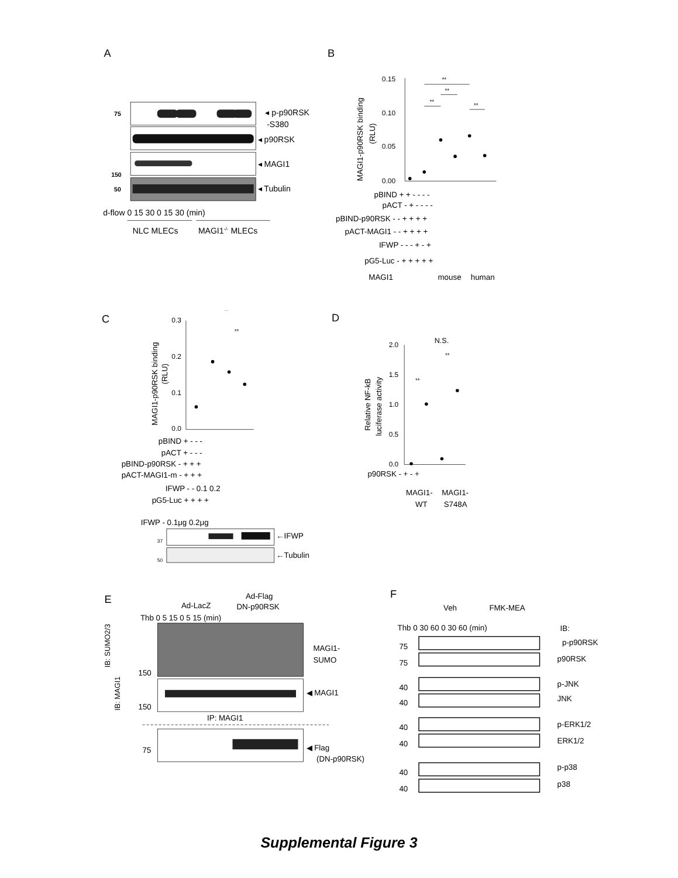A
75
150
50
◂ p-p90RSK
-S380
◂ p90RSK
◂ MAGI1
◂ Tubulin
d-flow 0 15 30 0 15 30 (min)
NLC MLECs
MAGI1-/- MLECs
B
MAGI1-p90RSK binding
(RLU)
0.15
0.10
0.05
0.00
**
**
**
**
pBIND + + - - - -
pACT - + - - - -
pBIND-p90RSK - - + + + +
pACT-MAGI1 - - + + + +
IFWP - - - + - +
pG5-Luc - + + + + +
MAGI1
mouse
human
C
MAGI1-p90RSK binding
(RLU)
0.3
0.2
0.1
0.0
**
**
pBIND + - - -
pACT + - - -
pBIND-p90RSK - + + +
pACT-MAGI1-m - + + +
IFWP - - 0.1 0.2
pG5-Luc + + + +
IFWP - 0.1μg 0.2μg
37
50
←IFWP
←Tubulin
D
Relative NF-kB
luciferase activity
2.0
1.5
1.0
0.5
0.0
N.S.
**
**
p90RSK - + - +
MAGI1-
WT
MAGI1-
S748A
E
Ad-LacZ
Ad-Flag
DN-p90RSK
Thb 0 5 15 0 5 15 (min)
IB: SUMO2/3
IB: MAGI1
150
150
MAGI1-
SUMO
◀ MAGI1
IP: MAGI1
75
◀ Flag
(DN-p90RSK)
F
Veh
FMK-MEA
Thb 0 30 60 0 30 60 (min)
IB:
p-p90RSK
p90RSK
p-JNK
JNK
p-ERK1/2
ERK1/2
p-p38
p38
75
75
40
40
40
40
40
40
Supplemental Figure 3